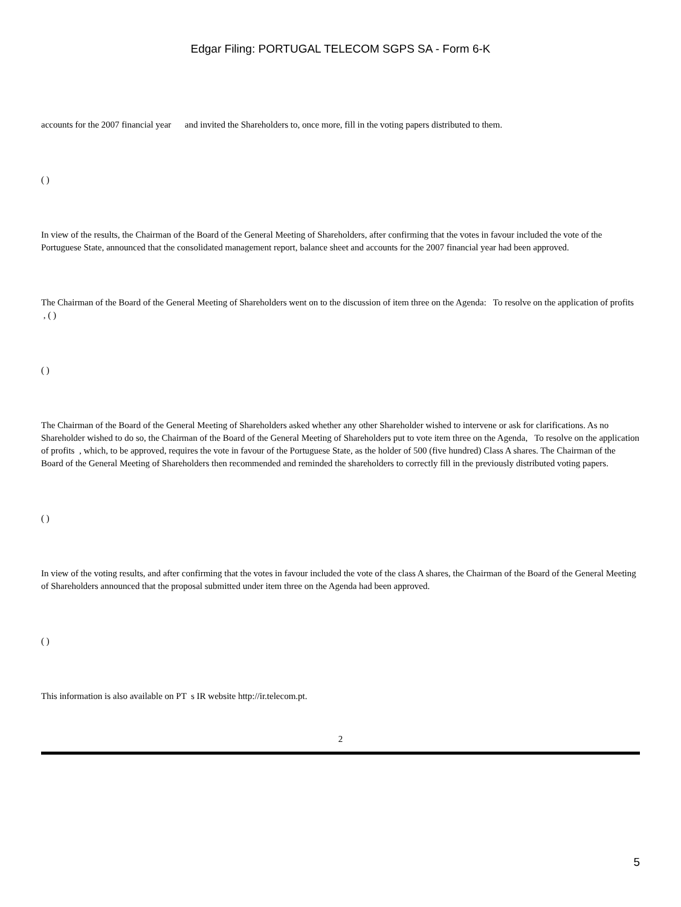Edgar Filing: PORTUGAL TELECOM SGPS SA - Form 6-K
accounts for the 2007 financial year and invited the Shareholders to, once more, fill in the voting papers distributed to them.
( )
In view of the results, the Chairman of the Board of the General Meeting of Shareholders, after confirming that the votes in favour included the vote of the Portuguese State, announced that the consolidated management report, balance sheet and accounts for the 2007 financial year had been approved.
The Chairman of the Board of the General Meeting of Shareholders went on to the discussion of item three on the Agenda: To resolve on the application of profits , ( )
( )
The Chairman of the Board of the General Meeting of Shareholders asked whether any other Shareholder wished to intervene or ask for clarifications. As no Shareholder wished to do so, the Chairman of the Board of the General Meeting of Shareholders put to vote item three on the Agenda, To resolve on the application of profits , which, to be approved, requires the vote in favour of the Portuguese State, as the holder of 500 (five hundred) Class A shares. The Chairman of the Board of the General Meeting of Shareholders then recommended and reminded the shareholders to correctly fill in the previously distributed voting papers.
( )
In view of the voting results, and after confirming that the votes in favour included the vote of the class A shares, the Chairman of the Board of the General Meeting of Shareholders announced that the proposal submitted under item three on the Agenda had been approved.
( )
This information is also available on PT s IR website http://ir.telecom.pt.
2
5